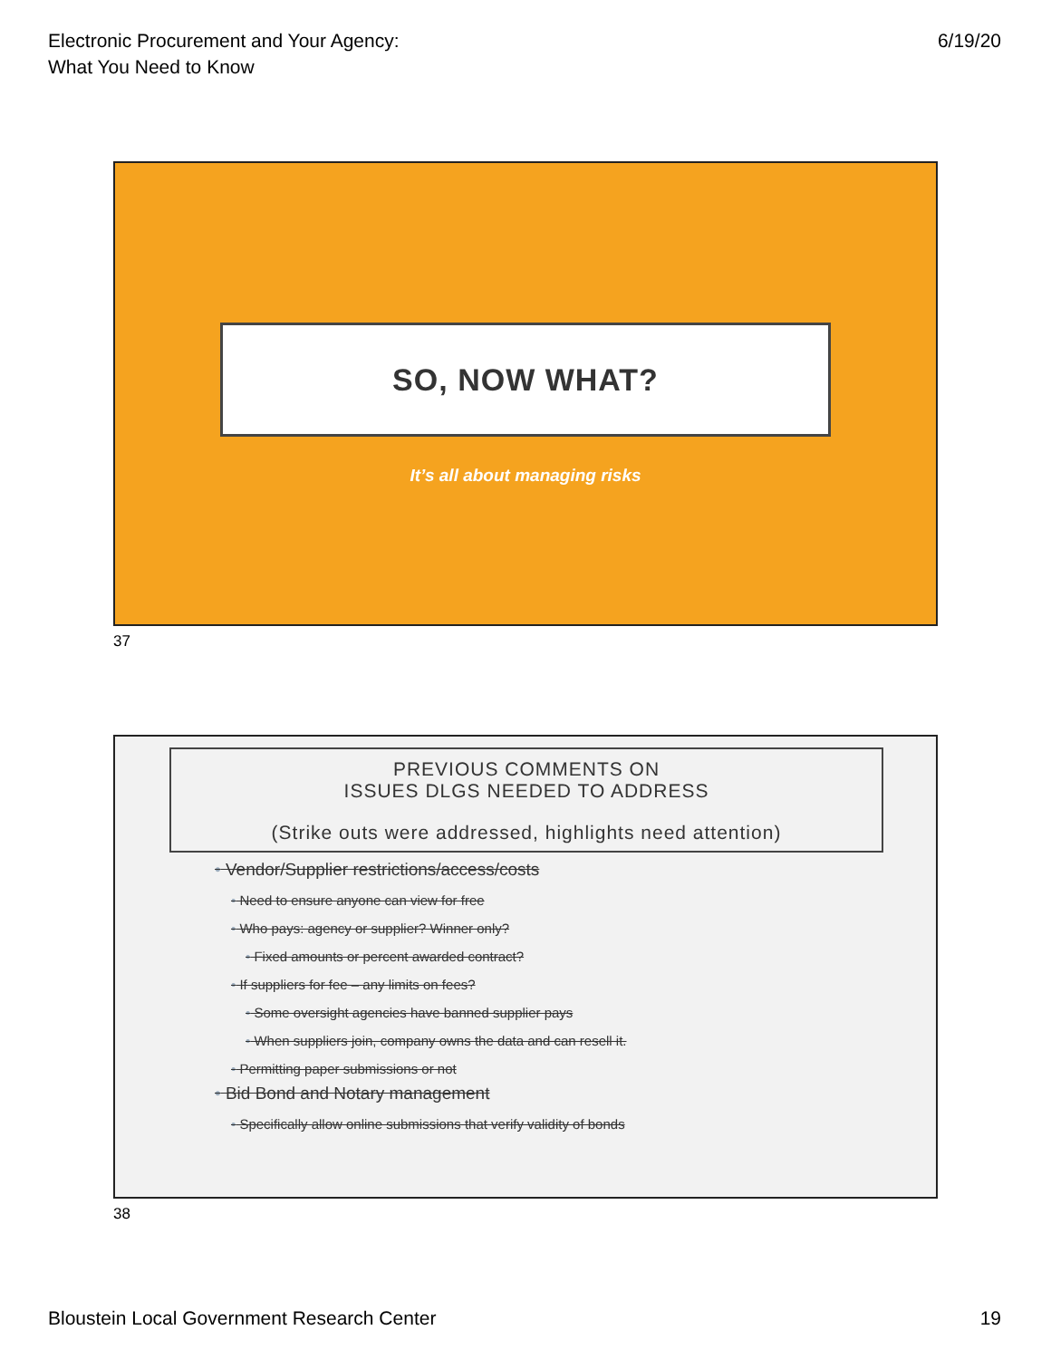Electronic Procurement and Your Agency:
What You Need to Know
6/19/20
SO, NOW WHAT?
It’s all about managing risks
37
PREVIOUS COMMENTS ON
ISSUES DLGS NEEDED TO ADDRESS
(Strike outs were addressed, highlights need attention)
• Vendor/Supplier restrictions/access/costs
• Need to ensure anyone can view for free
• Who pays: agency or supplier? Winner only?
• Fixed amounts or percent awarded contract?
• If suppliers for fee – any limits on fees?
• Some oversight agencies have banned supplier pays
• When suppliers join, company owns the data and can resell it.
• Permitting paper submissions or not
• Bid Bond and Notary management
• Specifically allow online submissions that verify validity of bonds
38
Bloustein Local Government Research Center
19